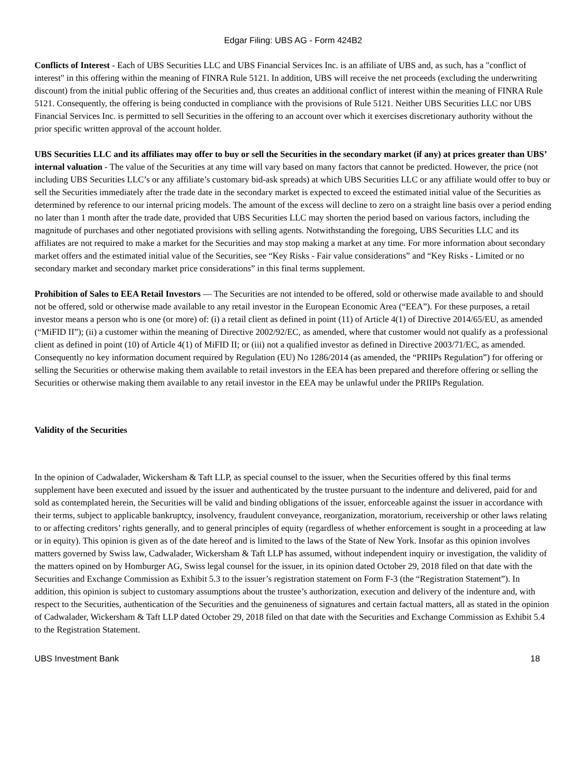Edgar Filing: UBS AG - Form 424B2
Conflicts of Interest - Each of UBS Securities LLC and UBS Financial Services Inc. is an affiliate of UBS and, as such, has a "conflict of interest" in this offering within the meaning of FINRA Rule 5121. In addition, UBS will receive the net proceeds (excluding the underwriting discount) from the initial public offering of the Securities and, thus creates an additional conflict of interest within the meaning of FINRA Rule 5121. Consequently, the offering is being conducted in compliance with the provisions of Rule 5121. Neither UBS Securities LLC nor UBS Financial Services Inc. is permitted to sell Securities in the offering to an account over which it exercises discretionary authority without the prior specific written approval of the account holder.
UBS Securities LLC and its affiliates may offer to buy or sell the Securities in the secondary market (if any) at prices greater than UBS’ internal valuation - The value of the Securities at any time will vary based on many factors that cannot be predicted. However, the price (not including UBS Securities LLC’s or any affiliate’s customary bid-ask spreads) at which UBS Securities LLC or any affiliate would offer to buy or sell the Securities immediately after the trade date in the secondary market is expected to exceed the estimated initial value of the Securities as determined by reference to our internal pricing models. The amount of the excess will decline to zero on a straight line basis over a period ending no later than 1 month after the trade date, provided that UBS Securities LLC may shorten the period based on various factors, including the magnitude of purchases and other negotiated provisions with selling agents. Notwithstanding the foregoing, UBS Securities LLC and its affiliates are not required to make a market for the Securities and may stop making a market at any time. For more information about secondary market offers and the estimated initial value of the Securities, see “Key Risks - Fair value considerations” and “Key Risks - Limited or no secondary market and secondary market price considerations” in this final terms supplement.
Prohibition of Sales to EEA Retail Investors — The Securities are not intended to be offered, sold or otherwise made available to and should not be offered, sold or otherwise made available to any retail investor in the European Economic Area (“EEA”). For these purposes, a retail investor means a person who is one (or more) of: (i) a retail client as defined in point (11) of Article 4(1) of Directive 2014/65/EU, as amended (“MiFID II”); (ii) a customer within the meaning of Directive 2002/92/EC, as amended, where that customer would not qualify as a professional client as defined in point (10) of Article 4(1) of MiFID II; or (iii) not a qualified investor as defined in Directive 2003/71/EC, as amended. Consequently no key information document required by Regulation (EU) No 1286/2014 (as amended, the “PRIIPs Regulation”) for offering or selling the Securities or otherwise making them available to retail investors in the EEA has been prepared and therefore offering or selling the Securities or otherwise making them available to any retail investor in the EEA may be unlawful under the PRIIPs Regulation.
Validity of the Securities
In the opinion of Cadwalader, Wickersham & Taft LLP, as special counsel to the issuer, when the Securities offered by this final terms supplement have been executed and issued by the issuer and authenticated by the trustee pursuant to the indenture and delivered, paid for and sold as contemplated herein, the Securities will be valid and binding obligations of the issuer, enforceable against the issuer in accordance with their terms, subject to applicable bankruptcy, insolvency, fraudulent conveyance, reorganization, moratorium, receivership or other laws relating to or affecting creditors’ rights generally, and to general principles of equity (regardless of whether enforcement is sought in a proceeding at law or in equity). This opinion is given as of the date hereof and is limited to the laws of the State of New York. Insofar as this opinion involves matters governed by Swiss law, Cadwalader, Wickersham & Taft LLP has assumed, without independent inquiry or investigation, the validity of the matters opined on by Homburger AG, Swiss legal counsel for the issuer, in its opinion dated October 29, 2018 filed on that date with the Securities and Exchange Commission as Exhibit 5.3 to the issuer’s registration statement on Form F-3 (the “Registration Statement”). In addition, this opinion is subject to customary assumptions about the trustee’s authorization, execution and delivery of the indenture and, with respect to the Securities, authentication of the Securities and the genuineness of signatures and certain factual matters, all as stated in the opinion of Cadwalader, Wickersham & Taft LLP dated October 29, 2018 filed on that date with the Securities and Exchange Commission as Exhibit 5.4 to the Registration Statement.
UBS Investment Bank 18